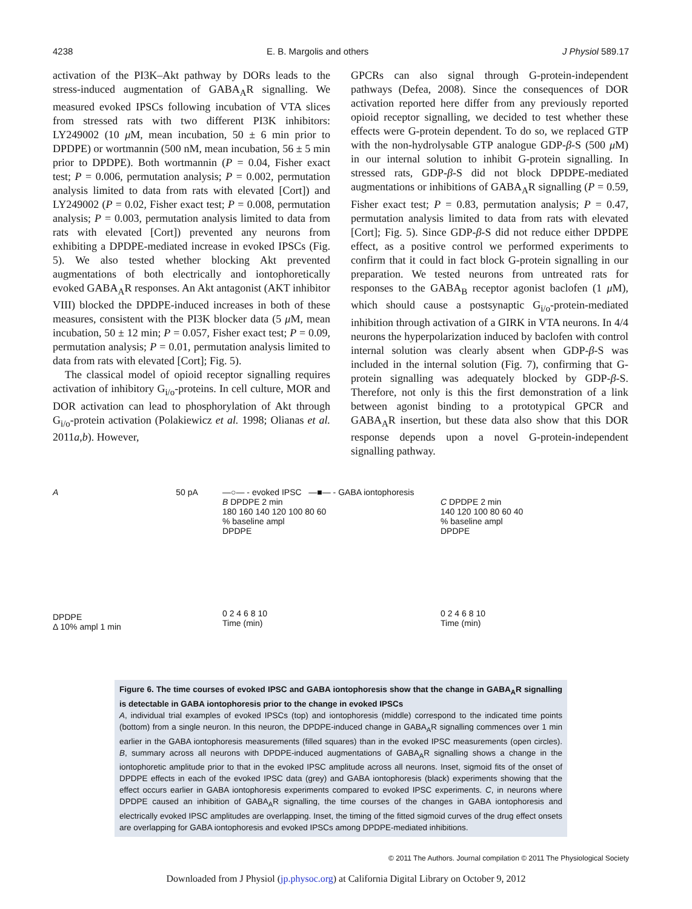4238 E. B. Margolis and others J Physiol 589.17
activation of the PI3K–Akt pathway by DORs leads to the stress-induced augmentation of GABA<sub>A</sub>R signalling. We measured evoked IPSCs following incubation of VTA slices from stressed rats with two different PI3K inhibitors: LY249002 (10 μ M, mean incubation, 50 ± 6 min prior to DPDPE) or wortmannin (500 nM, mean incubation, 56 ± 5 min prior to DPDPE). Both wortmannin (P = 0.04, Fisher exact test; P = 0.006, permutation analysis; P = 0.002, permutation analysis limited to data from rats with elevated [Cort]) and LY249002 (P = 0.02, Fisher exact test; P = 0.008, permutation analysis; P = 0.003, permutation analysis limited to data from rats with elevated [Cort]) prevented any neurons from exhibiting a DPDPE-mediated increase in evoked IPSCs (Fig. 5). We also tested whether blocking Akt prevented augmentations of both electrically and iontophoretically evoked GABA<sub>A</sub>R responses. An Akt antagonist (AKT inhibitor VIII) blocked the DPDPE-induced increases in both of these measures, consistent with the PI3K blocker data (5 μ M, mean incubation, 50 ± 12 min; P = 0.057, Fisher exact test; P = 0.09, permutation analysis; P = 0.01, permutation analysis limited to data from rats with elevated [Cort]; Fig. 5).
The classical model of opioid receptor signalling requires activation of inhibitory G<sub>i/o</sub>-proteins. In cell culture, MOR and DOR activation can lead to phosphorylation of Akt through G<sub>i/o</sub>-protein activation (Polakiewicz et al. 1998; Olianas et al. 2011a,b). However,
GPCRs can also signal through G-protein-independent pathways (Defea, 2008). Since the consequences of DOR activation reported here differ from any previously reported opioid receptor signalling, we decided to test whether these effects were G-protein dependent. To do so, we replaced GTP with the non-hydrolysable GTP analogue GDP-β-S (500 μ M) in our internal solution to inhibit G-protein signalling. In stressed rats, GDP-β-S did not block DPDPE-mediated augmentations or inhibitions of GABA<sub>A</sub>R signalling (P = 0.59, Fisher exact test; P = 0.83, permutation analysis; P = 0.47, permutation analysis limited to data from rats with elevated [Cort]; Fig. 5). Since GDP-β-S did not reduce either DPDPE effect, as a positive control we performed experiments to confirm that it could in fact block G-protein signalling in our preparation. We tested neurons from untreated rats for responses to the GABA<sub>B</sub> receptor agonist baclofen (1 μ M), which should cause a postsynaptic G<sub>i/o</sub>-protein-mediated inhibition through activation of a GIRK in VTA neurons. In 4/4 neurons the hyperpolarization induced by baclofen with control internal solution was clearly absent when GDP-β-S was included in the internal solution (Fig. 7), confirming that G-protein signalling was adequately blocked by GDP-β-S. Therefore, not only is this the first demonstration of a link between agonist binding to a prototypical GPCR and GABA<sub>A</sub>R insertion, but these data also show that this DOR response depends upon a novel G-protein-independent signalling pathway.
A 50 pA
DPDPE
Δ 10% ampl 1 min
—○— - evoked IPSC —■— - GABA iontophoresis
B DPDPE 2 min
180 160 140 120 100 80 60
% baseline ampl
DPDPE
0 2 4 6 8 10
Time (min)
C DPDPE 2 min
140 120 100 80 60 40
% baseline ampl
DPDPE
0 2 4 6 8 10
Time (min)
Figure 6. The time courses of evoked IPSC and GABA iontophoresis show that the change in GABA<sub>A</sub>R signalling is detectable in GABA iontophoresis prior to the change in evoked IPSCs
A, individual trial examples of evoked IPSCs (top) and iontophoresis (middle) correspond to the indicated time points (bottom) from a single neuron. In this neuron, the DPDPE-induced change in GABA<sub>A</sub>R signalling commences over 1 min earlier in the GABA iontophoresis measurements (filled squares) than in the evoked IPSC measurements (open circles). B, summary across all neurons with DPDPE-induced augmentations of GABA<sub>A</sub>R signalling shows a change in the iontophoretic amplitude prior to that in the evoked IPSC amplitude across all neurons. Inset, sigmoid fits of the onset of DPDPE effects in each of the evoked IPSC data (grey) and GABA iontophoresis (black) experiments showing that the effect occurs earlier in GABA iontophoresis experiments compared to evoked IPSC experiments. C, in neurons where DPDPE caused an inhibition of GABA<sub>A</sub>R signalling, the time courses of the changes in GABA iontophoresis and electrically evoked IPSC amplitudes are overlapping. Inset, the timing of the fitted sigmoid curves of the drug effect onsets are overlapping for GABA iontophoresis and evoked IPSCs among DPDPE-mediated inhibitions.
© 2011 The Authors. Journal compilation © 2011 The Physiological Society
Downloaded from J Physiol (jp.physoc.org) at California Digital Library on October 9, 2012